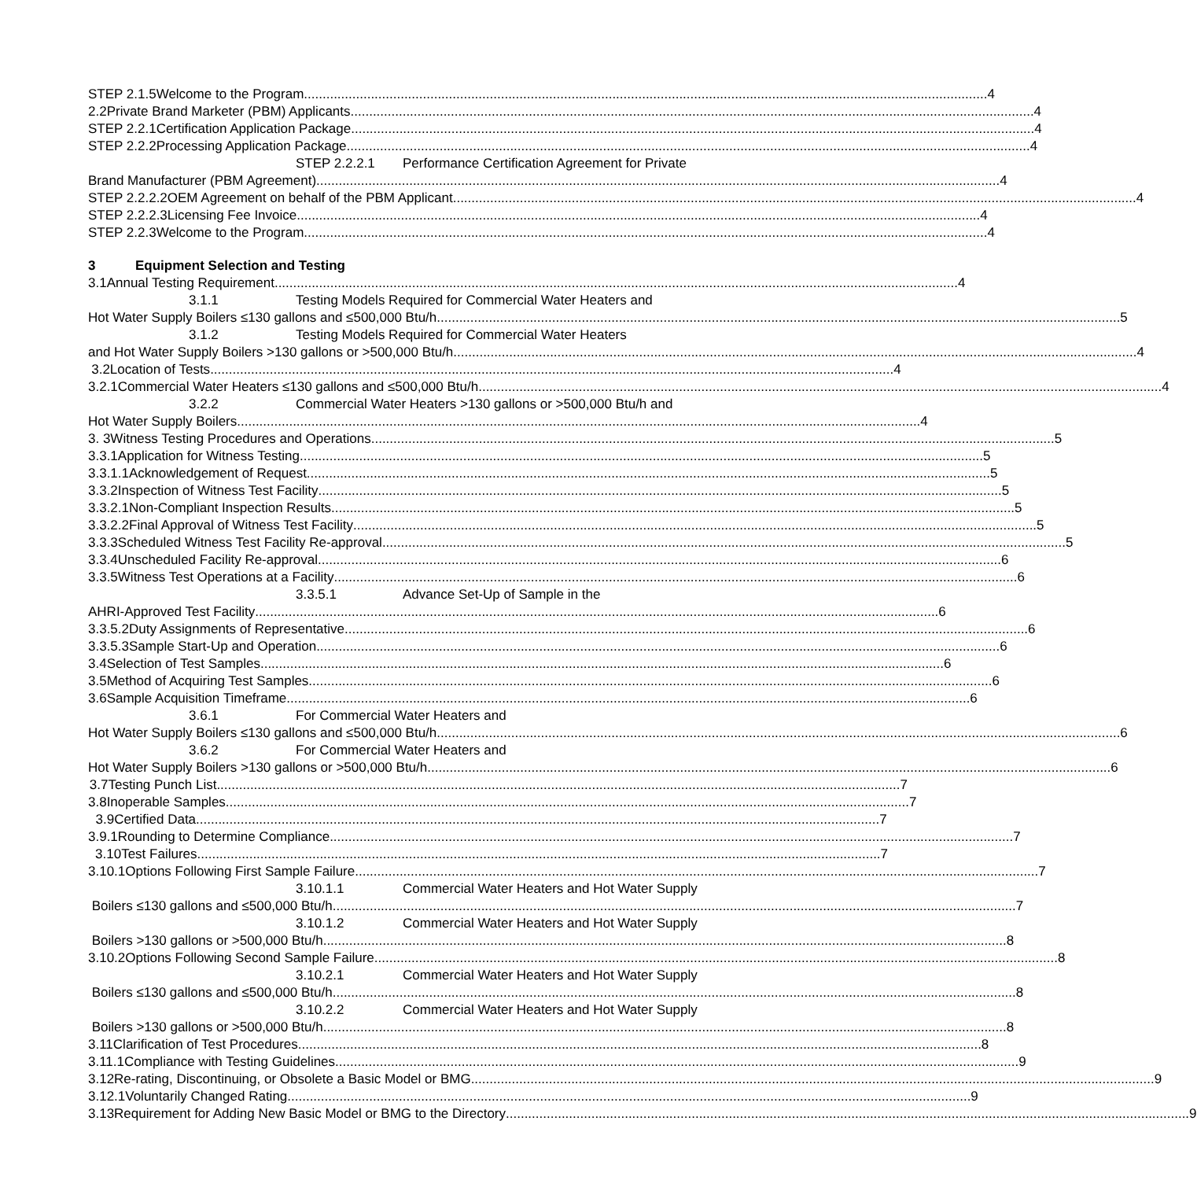STEP 2.1.5 Welcome to the Program 4
2.2 Private Brand Marketer (PBM) Applicants 4
STEP 2.2.1 Certification Application Package 4
STEP 2.2.2 Processing Application Package 4
STEP 2.2.2.1 Performance Certification Agreement for Private
Brand Manufacturer (PBM Agreement) 4
STEP 2.2.2.2 OEM Agreement on behalf of the PBM Applicant 4
STEP 2.2.2.3 Licensing Fee Invoice 4
STEP 2.2.3 Welcome to the Program 4
3 Equipment Selection and Testing
3.1 Annual Testing Requirement 4
3.1.1 Testing Models Required for Commercial Water Heaters and
Hot Water Supply Boilers ≤130 gallons and ≤500,000 Btu/h 5
3.1.2 Testing Models Required for Commercial Water Heaters
and Hot Water Supply Boilers >130 gallons or >500,000 Btu/h 4
3.2 Location of Tests 4
3.2.1 Commercial Water Heaters ≤130 gallons and ≤500,000 Btu/h 4
3.2.2 Commercial Water Heaters >130 gallons or >500,000 Btu/h and
Hot Water Supply Boilers 4
3. 3 Witness Testing Procedures and Operations 5
3.3.1 Application for Witness Testing 5
3.3.1.1 Acknowledgement of Request 5
3.3.2 Inspection of Witness Test Facility 5
3.3.2.1 Non-Compliant Inspection Results 5
3.3.2.2 Final Approval of Witness Test Facility 5
3.3.3 Scheduled Witness Test Facility Re-approval 5
3.3.4 Unscheduled Facility Re-approval 6
3.3.5 Witness Test Operations at a Facility 6
3.3.5.1 Advance Set-Up of Sample in the
AHRI-Approved Test Facility 6
3.3.5.2 Duty Assignments of Representative 6
3.3.5.3 Sample Start-Up and Operation 6
3.4 Selection of Test Samples 6
3.5 Method of Acquiring Test Samples 6
3.6 Sample Acquisition Timeframe 6
3.6.1 For Commercial Water Heaters and
Hot Water Supply Boilers ≤130 gallons and ≤500,000 Btu/h 6
3.6.2 For Commercial Water Heaters and
Hot Water Supply Boilers >130 gallons or >500,000 Btu/h 6
3.7 Testing Punch List 7
3.8 Inoperable Samples 7
3.9 Certified Data 7
3.9.1 Rounding to Determine Compliance 7
3.10 Test Failures 7
3.10.1 Options Following First Sample Failure 7
3.10.1.1 Commercial Water Heaters and Hot Water Supply
Boilers ≤130 gallons and ≤500,000 Btu/h 7
3.10.1.2 Commercial Water Heaters and Hot Water Supply
Boilers >130 gallons or >500,000 Btu/h 8
3.10.2 Options Following Second Sample Failure 8
3.10.2.1 Commercial Water Heaters and Hot Water Supply
Boilers ≤130 gallons and ≤500,000 Btu/h 8
3.10.2.2 Commercial Water Heaters and Hot Water Supply
Boilers >130 gallons or >500,000 Btu/h 8
3.11 Clarification of Test Procedures 8
3.11.1 Compliance with Testing Guidelines 9
3.12 Re-rating, Discontinuing, or Obsolete a Basic Model or BMG 9
3.12.1 Voluntarily Changed Rating 9
3.13 Requirement for Adding New Basic Model or BMG to the Directory 9